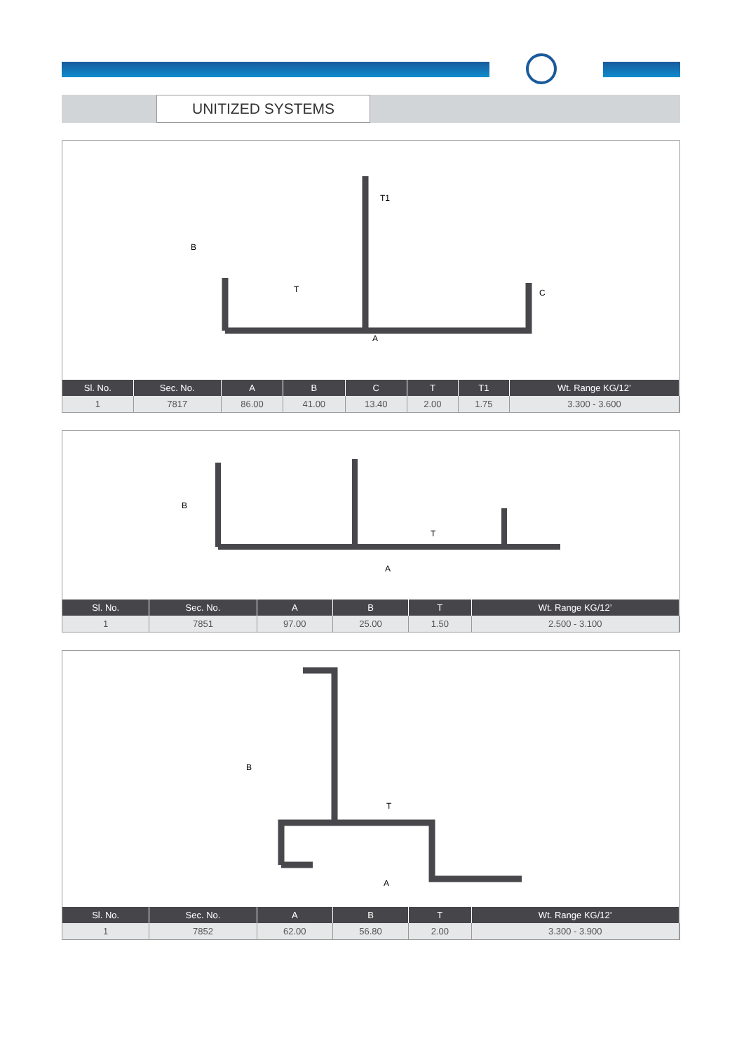UNITIZED SYSTEMS
B
T1
T
C
A
| Sl. No. | Sec. No. | A | B | C | T | T1 | Wt. Range KG/12’ |
| --- | --- | --- | --- | --- | --- | --- | --- |
| 1 | 7817 | 86.00 | 41.00 | 13.40 | 2.00 | 1.75 | 3.300 - 3.600 |
B
T
A
| Sl. No. | Sec. No. | A | B | T | Wt. Range KG/12’ |
| --- | --- | --- | --- | --- | --- |
| 1 | 7851 | 97.00 | 25.00 | 1.50 | 2.500 - 3.100 |
B
T
A
| Sl. No. | Sec. No. | A | B | T | Wt. Range KG/12’ |
| --- | --- | --- | --- | --- | --- |
| 1 | 7852 | 62.00 | 56.80 | 2.00 | 3.300 - 3.900 |